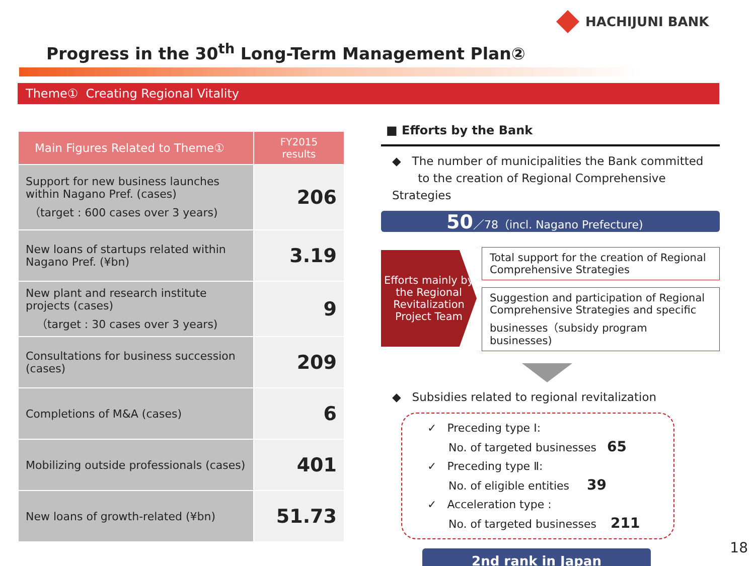HACHIJUNI BANK
Progress in the 30<sup>th</sup> Long-Term Management Plan②
Theme① Creating Regional Vitality
| Main Figures Related to Theme① | FY2015 results |
| --- | --- |
| Support for new business launches within Nagano Pref. (cases) （target : 600 cases over 3 years) | 206 |
| New loans of startups related within Nagano Pref. (¥bn) | 3.19 |
| New plant and research institute projects (cases) （target : 30 cases over 3 years) | 9 |
| Consultations for business succession (cases) | 209 |
| Completions of M&A (cases) | 6 |
| Mobilizing outside professionals (cases) | 401 |
| New loans of growth-related (¥bn) | 51.73 |
■ Efforts by the Bank
◆ The number of municipalities the Bank committed
to the creation of Regional Comprehensive Strategies
50／78（incl. Nagano Prefecture)
Efforts mainly by the Regional Revitalization Project Team
Total support for the creation of Regional Comprehensive Strategies
Suggestion and participation of Regional Comprehensive Strategies and specific businesses（subsidy program businesses)
◆ Subsidies related to regional revitalization
✓ Preceding type Ⅰ:
No. of targeted businesses 65
✓ Preceding type Ⅱ:
No. of eligible entities 39
✓ Acceleration type :
No. of targeted businesses 211
2nd rank in Japan
18